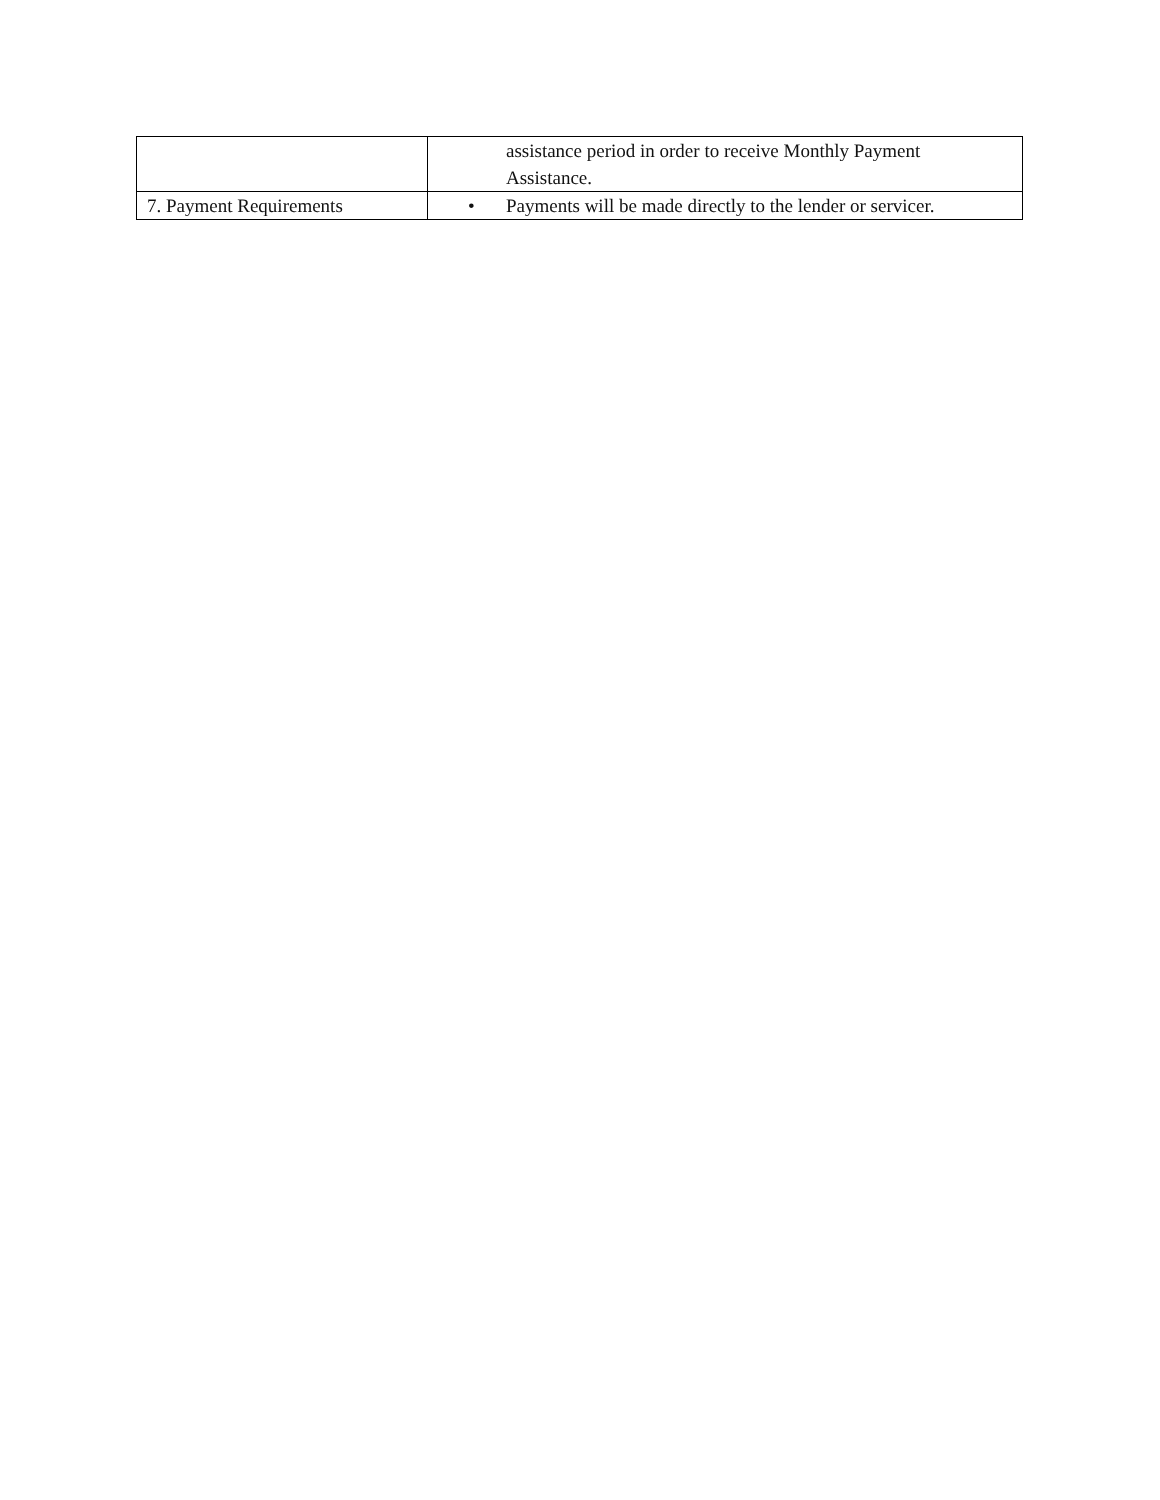| | assistance period in order to receive Monthly Payment Assistance. |
| 7. Payment Requirements | • Payments will be made directly to the lender or servicer. |